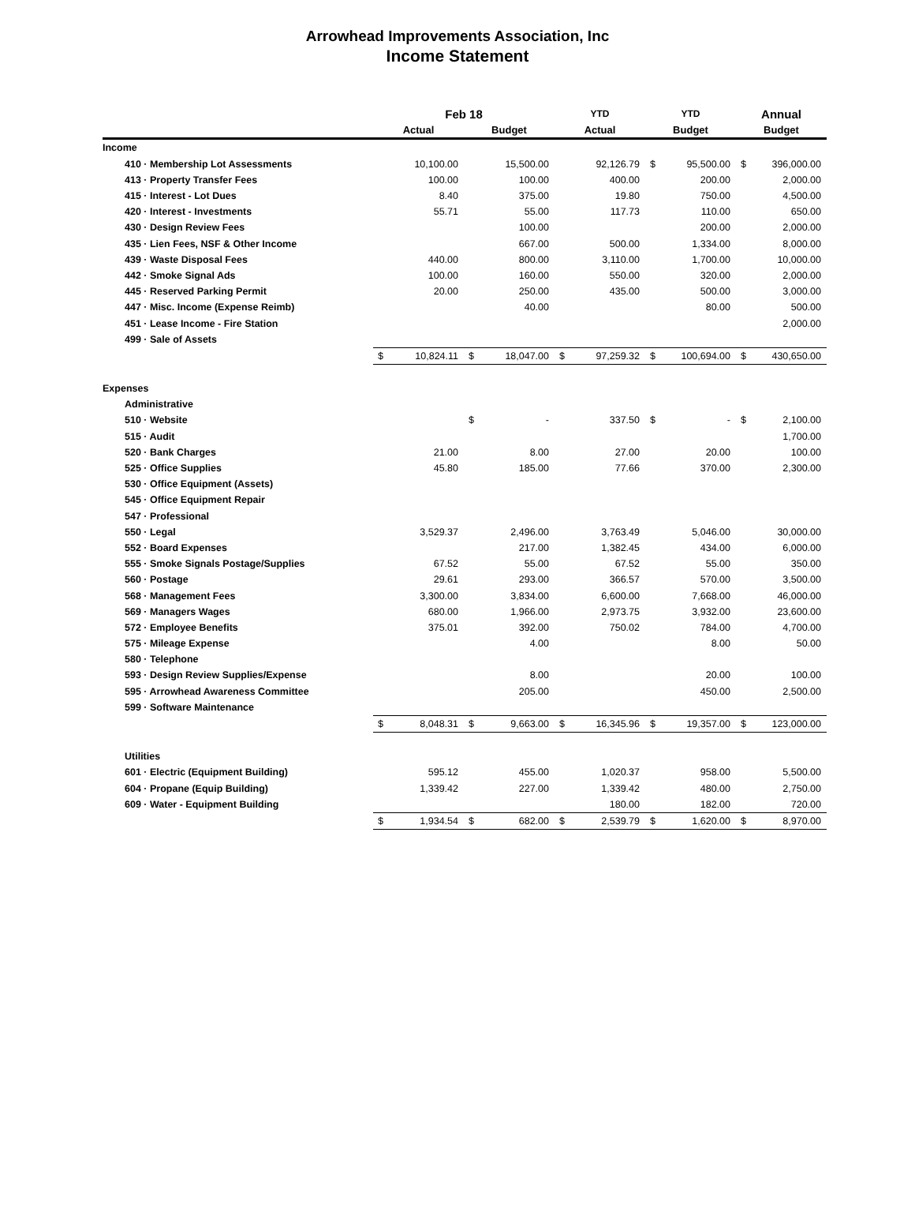Arrowhead Improvements Association, Inc
Income Statement
| | Feb 18 | | | | YTD | | YTD | | Annual | |
| --- | --- | --- | --- | --- | --- | --- | --- | --- | --- | --- |
| | Actual | | Budget | | Actual | | Budget | | Budget | |
| Income | | | | | | | | | | |
| 410 · Membership Lot Assessments | | 10,100.00 | | 15,500.00 | | 92,126.79 | $ | 95,500.00 | $ | 396,000.00 |
| 413 · Property Transfer Fees | | 100.00 | | 100.00 | | 400.00 | | 200.00 | | 2,000.00 |
| 415 · Interest - Lot Dues | | 8.40 | | 375.00 | | 19.80 | | 750.00 | | 4,500.00 |
| 420 · Interest - Investments | | 55.71 | | 55.00 | | 117.73 | | 110.00 | | 650.00 |
| 430 · Design Review Fees | | | | 100.00 | | | | 200.00 | | 2,000.00 |
| 435 · Lien Fees, NSF & Other Income | | | | 667.00 | | 500.00 | | 1,334.00 | | 8,000.00 |
| 439 · Waste Disposal Fees | | 440.00 | | 800.00 | | 3,110.00 | | 1,700.00 | | 10,000.00 |
| 442 · Smoke Signal Ads | | 100.00 | | 160.00 | | 550.00 | | 320.00 | | 2,000.00 |
| 445 · Reserved Parking Permit | | 20.00 | | 250.00 | | 435.00 | | 500.00 | | 3,000.00 |
| 447 · Misc. Income (Expense Reimb) | | | | 40.00 | | | | 80.00 | | 500.00 |
| 451 · Lease Income - Fire Station | | | | | | | | | | 2,000.00 |
| 499 · Sale of Assets | | | | | | | | | | |
| | $ | 10,824.11 | $ | 18,047.00 | $ | 97,259.32 | $ | 100,694.00 | $ | 430,650.00 |
| Expenses | | | | | | | | | | |
| Administrative | | | | | | | | | | |
| 510 · Website | | | $ | - | | 337.50 | $ | - | $ | 2,100.00 |
| 515 · Audit | | | | | | | | | | 1,700.00 |
| 520 · Bank Charges | | 21.00 | | 8.00 | | 27.00 | | 20.00 | | 100.00 |
| 525 · Office Supplies | | 45.80 | | 185.00 | | 77.66 | | 370.00 | | 2,300.00 |
| 530 · Office Equipment (Assets) | | | | | | | | | | |
| 545 · Office Equipment Repair | | | | | | | | | | |
| 547 · Professional | | | | | | | | | | |
| 550 · Legal | | 3,529.37 | | 2,496.00 | | 3,763.49 | | 5,046.00 | | 30,000.00 |
| 552 · Board Expenses | | | | 217.00 | | 1,382.45 | | 434.00 | | 6,000.00 |
| 555 · Smoke Signals Postage/Supplies | | 67.52 | | 55.00 | | 67.52 | | 55.00 | | 350.00 |
| 560 · Postage | | 29.61 | | 293.00 | | 366.57 | | 570.00 | | 3,500.00 |
| 568 · Management Fees | | 3,300.00 | | 3,834.00 | | 6,600.00 | | 7,668.00 | | 46,000.00 |
| 569 · Managers Wages | | 680.00 | | 1,966.00 | | 2,973.75 | | 3,932.00 | | 23,600.00 |
| 572 · Employee Benefits | | 375.01 | | 392.00 | | 750.02 | | 784.00 | | 4,700.00 |
| 575 · Mileage Expense | | | | 4.00 | | | | 8.00 | | 50.00 |
| 580 · Telephone | | | | | | | | | | |
| 593 · Design Review Supplies/Expense | | | | 8.00 | | | | 20.00 | | 100.00 |
| 595 · Arrowhead Awareness Committee | | | | 205.00 | | | | 450.00 | | 2,500.00 |
| 599 · Software Maintenance | | | | | | | | | | |
| | $ | 8,048.31 | $ | 9,663.00 | $ | 16,345.96 | $ | 19,357.00 | $ | 123,000.00 |
| Utilities | | | | | | | | | | |
| 601 · Electric (Equipment Building) | | 595.12 | | 455.00 | | 1,020.37 | | 958.00 | | 5,500.00 |
| 604 · Propane (Equip Building) | | 1,339.42 | | 227.00 | | 1,339.42 | | 480.00 | | 2,750.00 |
| 609 · Water - Equipment Building | | | | | | 180.00 | | 182.00 | | 720.00 |
| | $ | 1,934.54 | $ | 682.00 | $ | 2,539.79 | $ | 1,620.00 | $ | 8,970.00 |